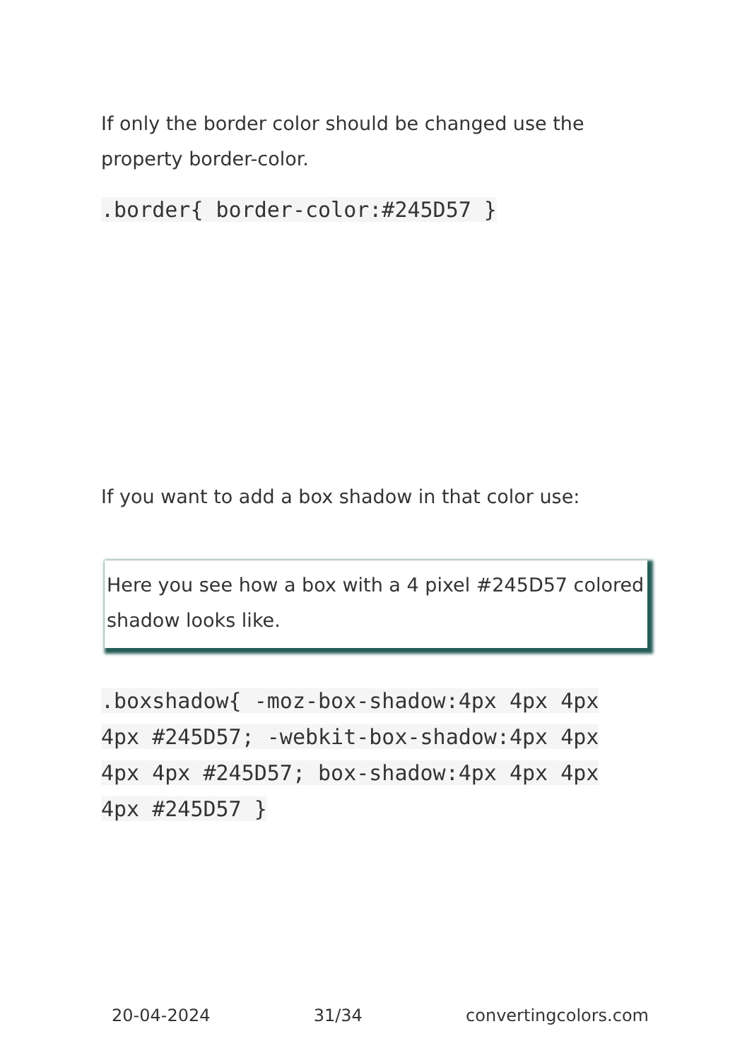If only the border color should be changed use the property border-color.
.border{ border-color:#245D57 }
If you want to add a box shadow in that color use:
Here you see how a box with a 4 pixel #245D57 colored shadow looks like.
.boxshadow{ -moz-box-shadow:4px 4px 4px 4px #245D57; -webkit-box-shadow:4px 4px 4px 4px #245D57; box-shadow:4px 4px 4px 4px #245D57 }
20-04-2024 31/34 convertingcolors.com